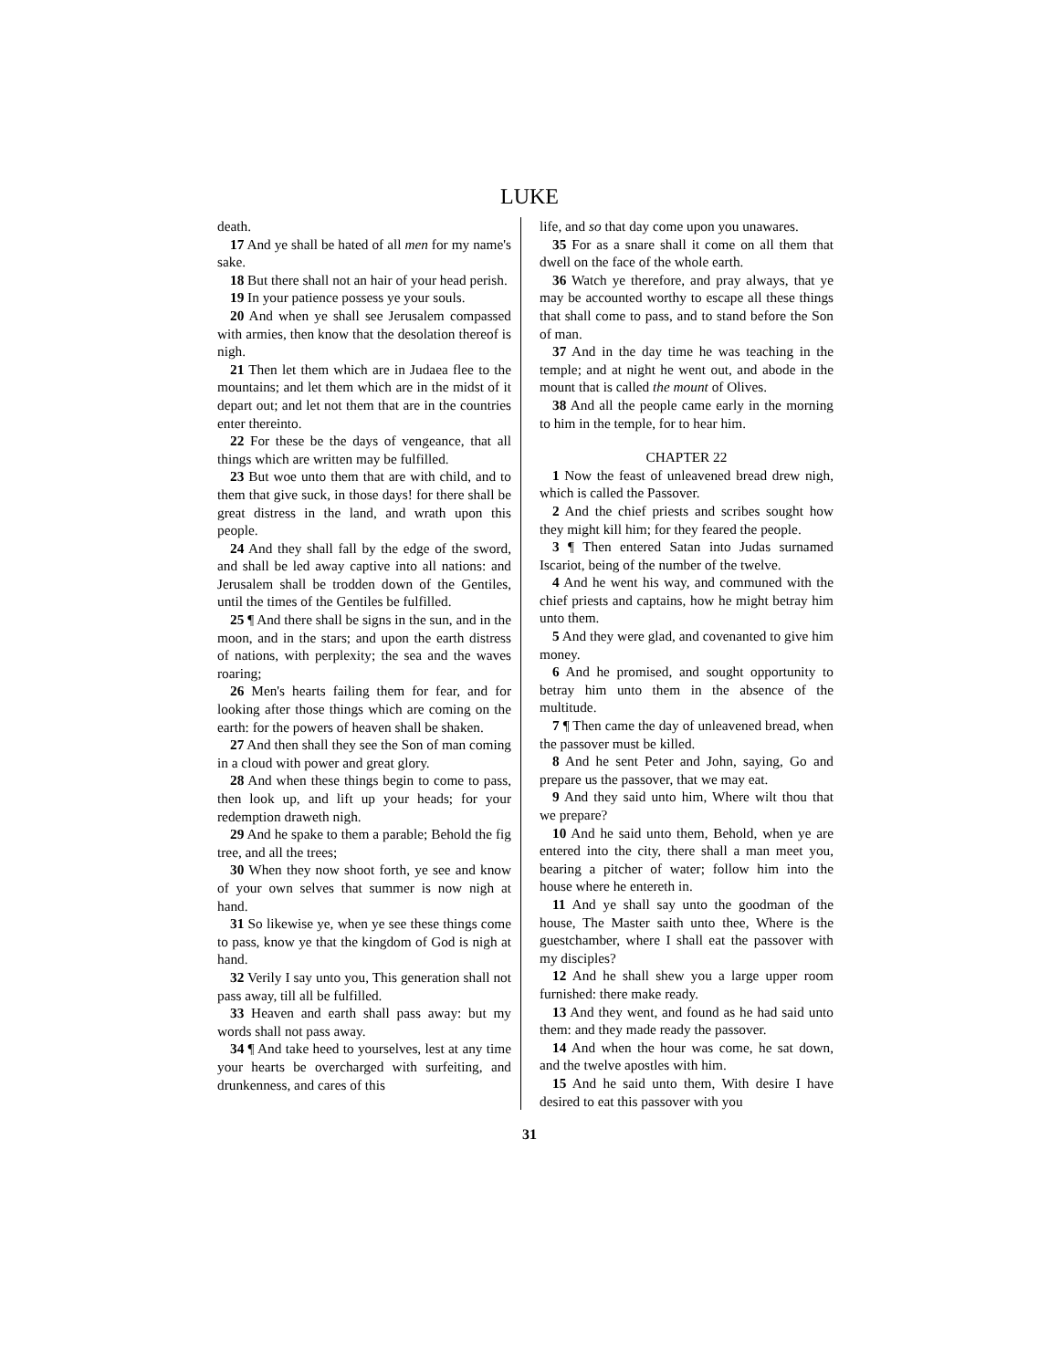LUKE
death.
17 And ye shall be hated of all men for my name's sake.
18 But there shall not an hair of your head perish.
19 In your patience possess ye your souls.
20 And when ye shall see Jerusalem compassed with armies, then know that the desolation thereof is nigh.
21 Then let them which are in Judaea flee to the mountains; and let them which are in the midst of it depart out; and let not them that are in the countries enter thereinto.
22 For these be the days of vengeance, that all things which are written may be fulfilled.
23 But woe unto them that are with child, and to them that give suck, in those days! for there shall be great distress in the land, and wrath upon this people.
24 And they shall fall by the edge of the sword, and shall be led away captive into all nations: and Jerusalem shall be trodden down of the Gentiles, until the times of the Gentiles be fulfilled.
25 ¶ And there shall be signs in the sun, and in the moon, and in the stars; and upon the earth distress of nations, with perplexity; the sea and the waves roaring;
26 Men's hearts failing them for fear, and for looking after those things which are coming on the earth: for the powers of heaven shall be shaken.
27 And then shall they see the Son of man coming in a cloud with power and great glory.
28 And when these things begin to come to pass, then look up, and lift up your heads; for your redemption draweth nigh.
29 And he spake to them a parable; Behold the fig tree, and all the trees;
30 When they now shoot forth, ye see and know of your own selves that summer is now nigh at hand.
31 So likewise ye, when ye see these things come to pass, know ye that the kingdom of God is nigh at hand.
32 Verily I say unto you, This generation shall not pass away, till all be fulfilled.
33 Heaven and earth shall pass away: but my words shall not pass away.
34 ¶ And take heed to yourselves, lest at any time your hearts be overcharged with surfeiting, and drunkenness, and cares of this
life, and so that day come upon you unawares.
35 For as a snare shall it come on all them that dwell on the face of the whole earth.
36 Watch ye therefore, and pray always, that ye may be accounted worthy to escape all these things that shall come to pass, and to stand before the Son of man.
37 And in the day time he was teaching in the temple; and at night he went out, and abode in the mount that is called the mount of Olives.
38 And all the people came early in the morning to him in the temple, for to hear him.
CHAPTER 22
1 Now the feast of unleavened bread drew nigh, which is called the Passover.
2 And the chief priests and scribes sought how they might kill him; for they feared the people.
3 ¶ Then entered Satan into Judas surnamed Iscariot, being of the number of the twelve.
4 And he went his way, and communed with the chief priests and captains, how he might betray him unto them.
5 And they were glad, and covenanted to give him money.
6 And he promised, and sought opportunity to betray him unto them in the absence of the multitude.
7 ¶ Then came the day of unleavened bread, when the passover must be killed.
8 And he sent Peter and John, saying, Go and prepare us the passover, that we may eat.
9 And they said unto him, Where wilt thou that we prepare?
10 And he said unto them, Behold, when ye are entered into the city, there shall a man meet you, bearing a pitcher of water; follow him into the house where he entereth in.
11 And ye shall say unto the goodman of the house, The Master saith unto thee, Where is the guestchamber, where I shall eat the passover with my disciples?
12 And he shall shew you a large upper room furnished: there make ready.
13 And they went, and found as he had said unto them: and they made ready the passover.
14 And when the hour was come, he sat down, and the twelve apostles with him.
15 And he said unto them, With desire I have desired to eat this passover with you
31